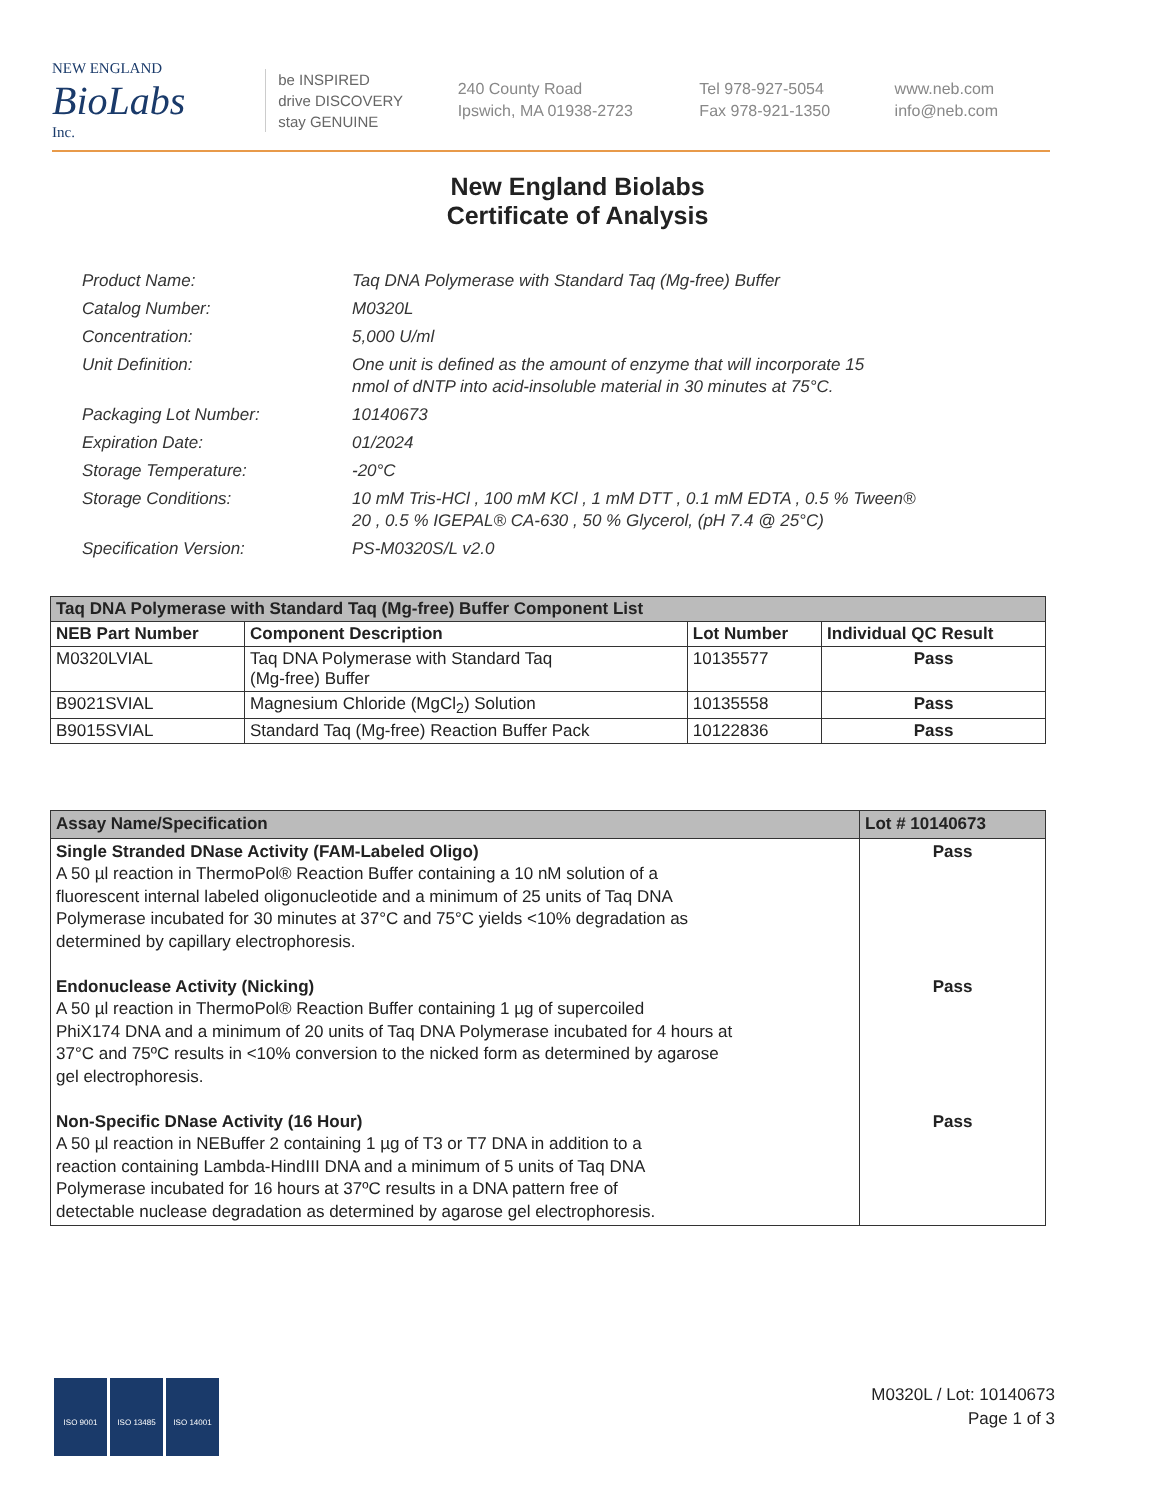NEW ENGLAND
BioLabs
Inc.
be INSPIRED
drive DISCOVERY
stay GENUINE
240 County Road
Ipswich, MA 01938-2723
Tel 978-927-5054
Fax 978-921-1350
www.neb.com
info@neb.com
New England Biolabs
Certificate of Analysis
Product Name: Taq DNA Polymerase with Standard Taq (Mg-free) Buffer
Catalog Number: M0320L
Concentration: 5,000 U/ml
Unit Definition: One unit is defined as the amount of enzyme that will incorporate 15
nmol of dNTP into acid-insoluble material in 30 minutes at 75°C.
Packaging Lot Number: 10140673
Expiration Date: 01/2024
Storage Temperature: -20°C
Storage Conditions: 10 mM Tris-HCl , 100 mM KCl , 1 mM DTT , 0.1 mM EDTA , 0.5 % Tween®
20 , 0.5 % IGEPAL® CA-630 , 50 % Glycerol, (pH 7.4 @ 25°C)
Specification Version: PS-M0320S/L v2.0
| Taq DNA Polymerase with Standard Taq (Mg-free) Buffer Component List | | | |
| NEB Part Number | Component Description | Lot Number | Individual QC Result |
| M0320LVIAL | Taq DNA Polymerase with Standard Taq (Mg-free) Buffer | 10135577 | Pass |
| B9021SVIAL | Magnesium Chloride (MgCl<sub>2</sub>) Solution | 10135558 | Pass |
| B9015SVIAL | Standard Taq (Mg-free) Reaction Buffer Pack | 10122836 | Pass |
| Assay Name/Specification | Lot # 10140673 |
| --- | --- |
| Single Stranded DNase Activity (FAM-Labeled Oligo) A 50 µl reaction in ThermoPol® Reaction Buffer containing a 10 nM solution of a fluorescent internal labeled oligonucleotide and a minimum of 25 units of Taq DNA Polymerase incubated for 30 minutes at 37°C and 75°C yields <10% degradation as determined by capillary electrophoresis. Endonuclease Activity (Nicking) A 50 µl reaction in ThermoPol® Reaction Buffer containing 1 µg of supercoiled PhiX174 DNA and a minimum of 20 units of Taq DNA Polymerase incubated for 4 hours at 37°C and 75ºC results in <10% conversion to the nicked form as determined by agarose gel electrophoresis. Non-Specific DNase Activity (16 Hour) A 50 µl reaction in NEBuffer 2 containing 1 µg of T3 or T7 DNA in addition to a reaction containing Lambda-HindIII DNA and a minimum of 5 units of Taq DNA Polymerase incubated for 16 hours at 37ºC results in a DNA pattern free of detectable nuclease degradation as determined by agarose gel electrophoresis. | Pass Pass Pass |
ISO 9001 ISO 13485 ISO 14001
M0320L / Lot: 10140673
Page 1 of 3